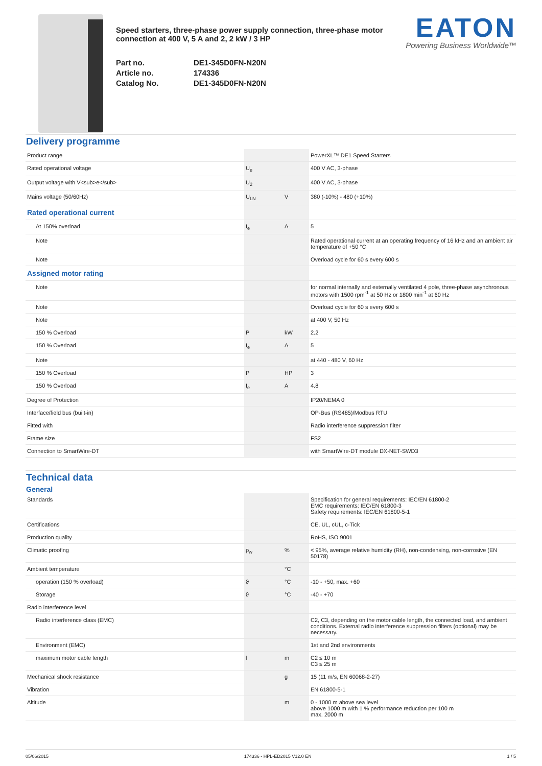Speed starters, three-phase power supply connection, three-phase motor connection at 400 V, 5 A and 2, 2 kW / 3 HP
Part no. DE1-345D0FN-N20N Article no. 174336 Catalog No. DE1-345D0FN-N20N
EATON
Powering Business Worldwide™
Delivery programme
| Product range | | | PowerXL™ DE1 Speed Starters |
| Rated operational voltage | U<sub>e</sub> | | 400 V AC, 3-phase |
| Output voltage with V<sub>e</sub> | U<sub>2</sub> | | 400 V AC, 3-phase |
| Mains voltage (50/60Hz) | U<sub>LN</sub> | V | 380 (-10%) - 480 (+10%) |
| Rated operational current | | | |
| At 150% overload | I<sub>e</sub> | A | 5 |
| Note | | | Rated operational current at an operating frequency of 16 kHz and an ambient air temperature of +50 °C |
| Note | | | Overload cycle for 60 s every 600 s |
| Assigned motor rating | | | |
| Note | | | for normal internally and externally ventilated 4 pole, three-phase asynchronous motors with 1500 rpm<sup>-1</sup> at 50 Hz or 1800 min<sup>-1</sup> at 60 Hz |
| Note | | | Overload cycle for 60 s every 600 s |
| Note | | | at 400 V, 50 Hz |
| 150 % Overload | P | kW | 2.2 |
| 150 % Overload | I<sub>e</sub> | A | 5 |
| Note | | | at 440 - 480 V, 60 Hz |
| 150 % Overload | P | HP | 3 |
| 150 % Overload | I<sub>e</sub> | A | 4.8 |
| Degree of Protection | | | IP20/NEMA 0 |
| Interface/field bus (built-in) | | | OP-Bus (RS485)/Modbus RTU |
| Fitted with | | | Radio interference suppression filter |
| Frame size | | | FS2 |
| Connection to SmartWire-DT | | | with SmartWire-DT module DX-NET-SWD3 |
Technical data
General
| Standards | | | Specification for general requirements: IEC/EN 61800-2 EMC requirements: IEC/EN 61800-3 Safety requirements: IEC/EN 61800-5-1 |
| Certifications | | | CE, UL, cUL, c-Tick |
| Production quality | | | RoHS, ISO 9001 |
| Climatic proofing | ρ<sub>w</sub> | % | < 95%, average relative humidity (RH), non-condensing, non-corrosive (EN 50178) |
| Ambient temperature | | °C | |
| operation (150 % overload) | ϑ | °C | -10 - +50, max. +60 |
| Storage | ϑ | °C | -40 - +70 |
| Radio interference level | | | |
| Radio interference class (EMC) | | | C2, C3, depending on the motor cable length, the connected load, and ambient conditions. External radio interference suppression filters (optional) may be necessary. |
| Environment (EMC) | | | 1st and 2nd environments |
| maximum motor cable length | l | m | C2 ≤ 10 m C3 ≤ 25 m |
| Mechanical shock resistance | | g | 15 (11 m/s, EN 60068-2-27) |
| Vibration | | | EN 61800-5-1 |
| Altitude | | m | 0 - 1000 m above sea level above 1000 m with 1 % performance reduction per 100 m max. 2000 m |
05/06/2015 174336 - HPL-ED2015 V12.0 EN 1 / 5